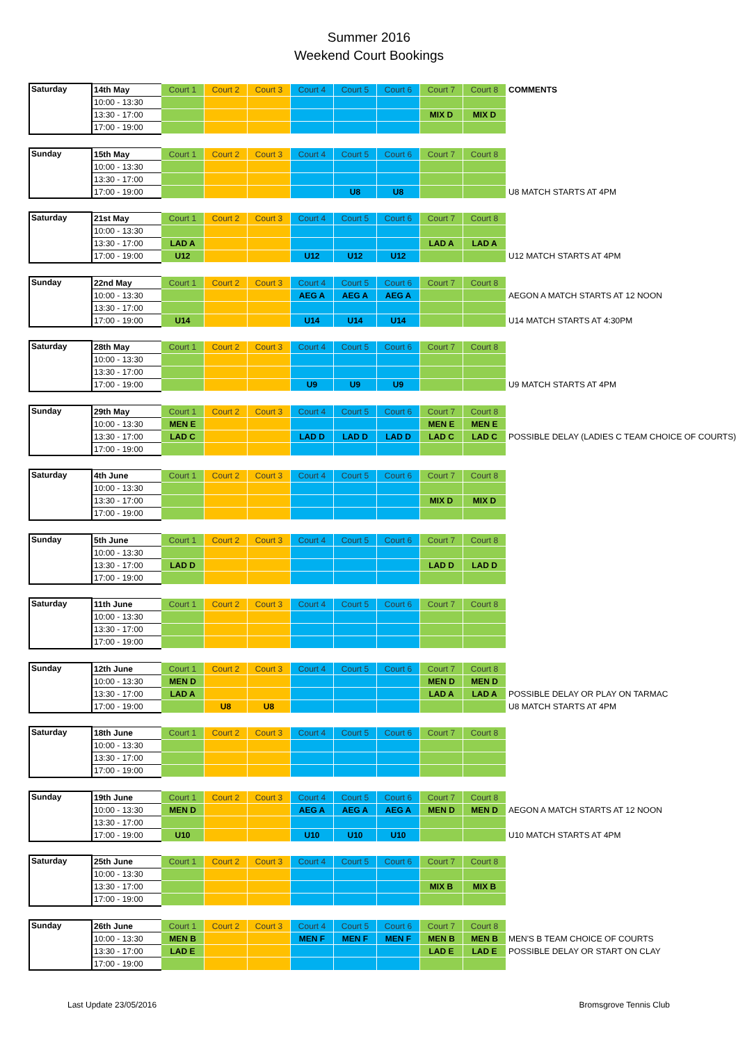Summer 2016
Weekend Court Bookings
| Saturday | 14th May | Court 1 | Court 2 | Court 3 | Court 4 | Court 5 | Court 6 | Court 7 | Court 8 | COMMENTS |
| | 10:00 - 13:30 | | | | | | | | | |
| | 13:30 - 17:00 | | | | | | | MIX D | MIX D | |
| | 17:00 - 19:00 | | | | | | | | | |
| Sunday | 15th May | Court 1 | Court 2 | Court 3 | Court 4 | Court 5 | Court 6 | Court 7 | Court 8 | |
| | 10:00 - 13:30 | | | | | | | | | |
| | 13:30 - 17:00 | | | | | | | | | |
| | 17:00 - 19:00 | | | | | U8 | U8 | | | U8 MATCH STARTS AT 4PM |
| Saturday | 21st May | Court 1 | Court 2 | Court 3 | Court 4 | Court 5 | Court 6 | Court 7 | Court 8 | |
| | 10:00 - 13:30 | | | | | | | | | |
| | 13:30 - 17:00 | LAD A | | | | | | LAD A | LAD A | |
| | 17:00 - 19:00 | U12 | | | U12 | U12 | U12 | | | U12 MATCH STARTS AT 4PM |
| Sunday | 22nd May | Court 1 | Court 2 | Court 3 | Court 4 | Court 5 | Court 6 | Court 7 | Court 8 | |
| | 10:00 - 13:30 | | | | AEG A | AEG A | AEG A | | | AEGON A MATCH STARTS AT 12 NOON |
| | 13:30 - 17:00 | | | | | | | | | |
| | 17:00 - 19:00 | U14 | | | U14 | U14 | U14 | | | U14 MATCH STARTS AT 4:30PM |
| Saturday | 28th May | Court 1 | Court 2 | Court 3 | Court 4 | Court 5 | Court 6 | Court 7 | Court 8 | |
| | 10:00 - 13:30 | | | | | | | | | |
| | 13:30 - 17:00 | | | | | | | | | |
| | 17:00 - 19:00 | | | | U9 | U9 | U9 | | | U9 MATCH STARTS AT 4PM |
| Sunday | 29th May | Court 1 | Court 2 | Court 3 | Court 4 | Court 5 | Court 6 | Court 7 | Court 8 | |
| | 10:00 - 13:30 | MEN E | | | | | | MEN E | MEN E | |
| | 13:30 - 17:00 | LAD C | | | LAD D | LAD D | LAD D | LAD C | LAD C | POSSIBLE DELAY (LADIES C TEAM CHOICE OF COURTS) |
| | 17:00 - 19:00 | | | | | | | | | |
| Saturday | 4th June | Court 1 | Court 2 | Court 3 | Court 4 | Court 5 | Court 6 | Court 7 | Court 8 | |
| | 10:00 - 13:30 | | | | | | | | | |
| | 13:30 - 17:00 | | | | | | | MIX D | MIX D | |
| | 17:00 - 19:00 | | | | | | | | | |
| Sunday | 5th June | Court 1 | Court 2 | Court 3 | Court 4 | Court 5 | Court 6 | Court 7 | Court 8 | |
| | 10:00 - 13:30 | | | | | | | | | |
| | 13:30 - 17:00 | LAD D | | | | | | LAD D | LAD D | |
| | 17:00 - 19:00 | | | | | | | | | |
| Saturday | 11th June | Court 1 | Court 2 | Court 3 | Court 4 | Court 5 | Court 6 | Court 7 | Court 8 | |
| | 10:00 - 13:30 | | | | | | | | | |
| | 13:30 - 17:00 | | | | | | | | | |
| | 17:00 - 19:00 | | | | | | | | | |
| Sunday | 12th June | Court 1 | Court 2 | Court 3 | Court 4 | Court 5 | Court 6 | Court 7 | Court 8 | |
| | 10:00 - 13:30 | MEN D | | | | | | MEN D | MEN D | |
| | 13:30 - 17:00 | LAD A | | | | | | LAD A | LAD A | POSSIBLE DELAY OR PLAY ON TARMAC |
| | 17:00 - 19:00 | | U8 | U8 | | | | | | U8 MATCH STARTS AT 4PM |
| Saturday | 18th June | Court 1 | Court 2 | Court 3 | Court 4 | Court 5 | Court 6 | Court 7 | Court 8 | |
| | 10:00 - 13:30 | | | | | | | | | |
| | 13:30 - 17:00 | | | | | | | | | |
| | 17:00 - 19:00 | | | | | | | | | |
| Sunday | 19th June | Court 1 | Court 2 | Court 3 | Court 4 | Court 5 | Court 6 | Court 7 | Court 8 | |
| | 10:00 - 13:30 | MEN D | | | AEG A | AEG A | AEG A | MEN D | MEN D | AEGON A MATCH STARTS AT 12 NOON |
| | 13:30 - 17:00 | | | | | | | | | |
| | 17:00 - 19:00 | U10 | | | U10 | U10 | U10 | | | U10 MATCH STARTS AT 4PM |
| Saturday | 25th June | Court 1 | Court 2 | Court 3 | Court 4 | Court 5 | Court 6 | Court 7 | Court 8 | |
| | 10:00 - 13:30 | | | | | | | | | |
| | 13:30 - 17:00 | | | | | | | MIX B | MIX B | |
| | 17:00 - 19:00 | | | | | | | | | |
| Sunday | 26th June | Court 1 | Court 2 | Court 3 | Court 4 | Court 5 | Court 6 | Court 7 | Court 8 | |
| | 10:00 - 13:30 | MEN B | | | MEN F | MEN F | MEN F | MEN B | MEN B | MEN'S B TEAM CHOICE OF COURTS |
| | 13:30 - 17:00 | LAD E | | | | | | LAD E | LAD E | POSSIBLE DELAY OR START ON CLAY |
| | 17:00 - 19:00 | | | | | | | | | |
Last Update 23/05/2016 Bromsgrove Tennis Club